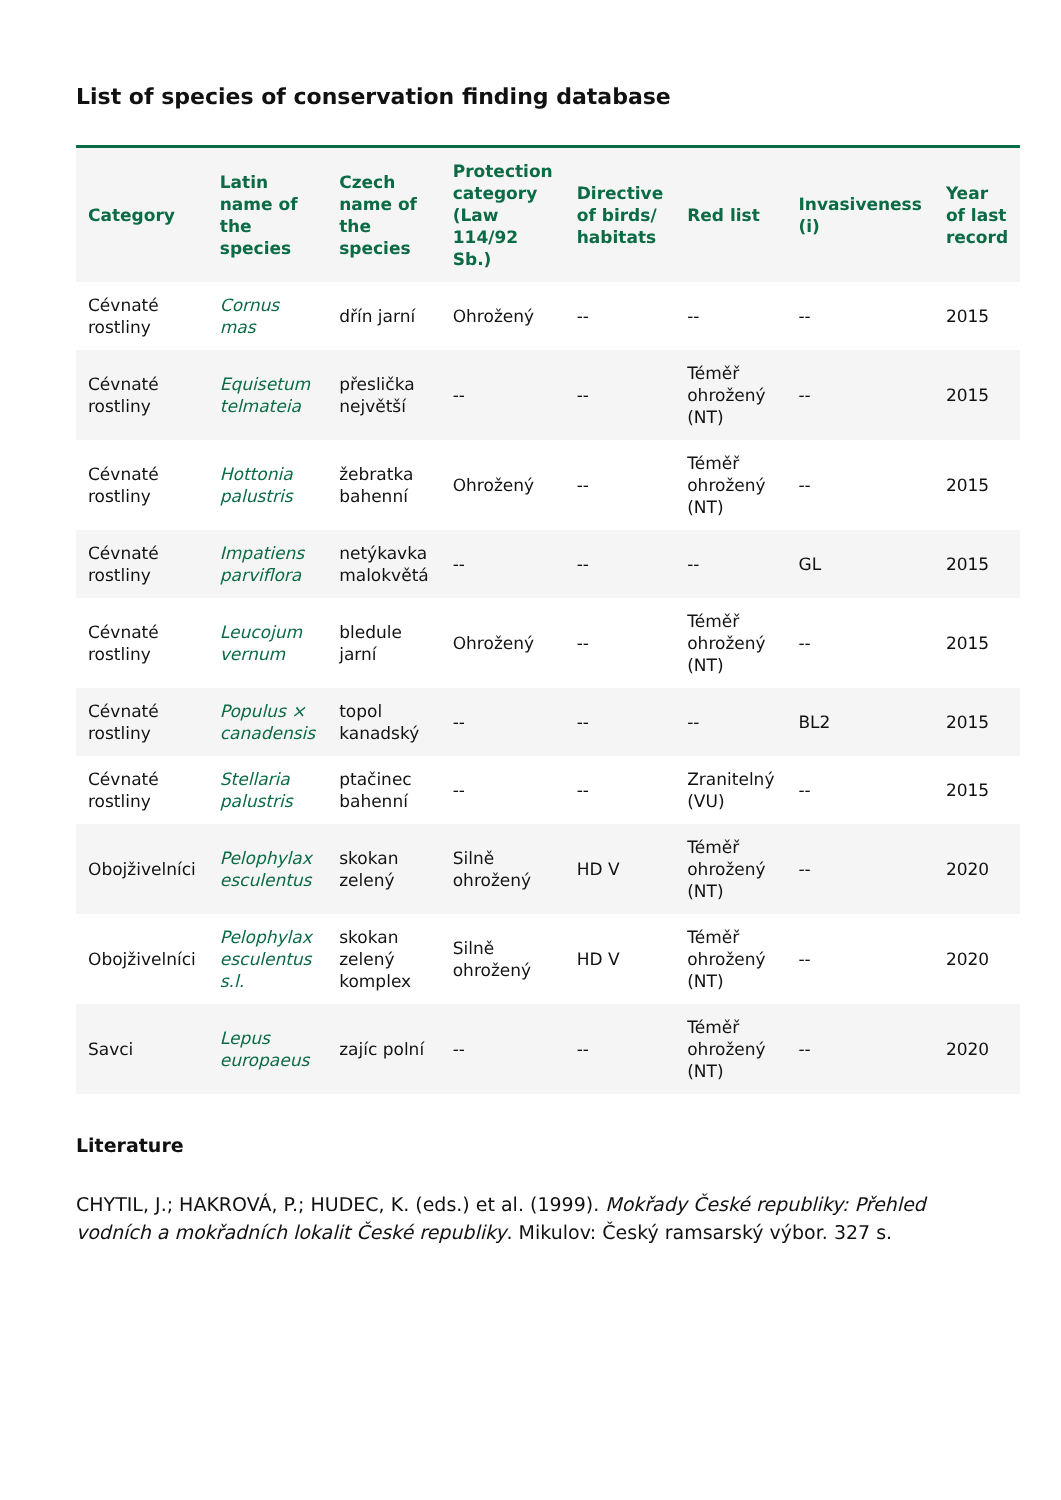List of species of conservation finding database
| Category | Latin name of the species | Czech name of the species | Protection category (Law 114/92 Sb.) | Directive of birds/ habitats | Red list | Invasiveness (i) | Year of last record |
| --- | --- | --- | --- | --- | --- | --- | --- |
| Cévnaté rostliny | Cornus mas | dřín jarní | Ohrožený | -- | -- | -- | 2015 |
| Cévnaté rostliny | Equisetum telmateia | přeslička největší | -- | -- | Téměř ohrožený (NT) | -- | 2015 |
| Cévnaté rostliny | Hottonia palustris | žebratka bahenní | Ohrožený | -- | Téměř ohrožený (NT) | -- | 2015 |
| Cévnaté rostliny | Impatiens parviflora | netýkavka malokvětá | -- | -- | -- | GL | 2015 |
| Cévnaté rostliny | Leucojum vernum | bledule jarní | Ohrožený | -- | Téměř ohrožený (NT) | -- | 2015 |
| Cévnaté rostliny | Populus × canadensis | topol kanadský | -- | -- | -- | BL2 | 2015 |
| Cévnaté rostliny | Stellaria palustris | ptačinec bahenní | -- | -- | Zranitelný (VU) | -- | 2015 |
| Obojživelníci | Pelophylax esculentus | skokan zelený | Silně ohrožený | HD V | Téměř ohrožený (NT) | -- | 2020 |
| Obojživelníci | Pelophylax esculentus s.l. | skokan zelený komplex | Silně ohrožený | HD V | Téměř ohrožený (NT) | -- | 2020 |
| Savci | Lepus europaeus | zajíc polní | -- | -- | Téměř ohrožený (NT) | -- | 2020 |
Literature
CHYTIL, J.; HAKROVÁ, P.; HUDEC, K. (eds.) et al. (1999). Mokřady České republiky: Přehled vodních a mokřadních lokalit České republiky. Mikulov: Český ramsarský výbor. 327 s.